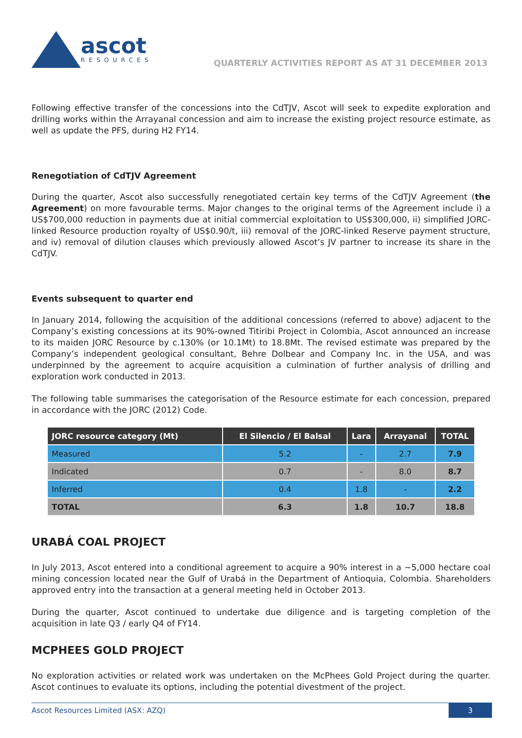ascot
RESOURCES
QUARTERLY ACTIVITIES REPORT AS AT 31 DECEMBER 2013
Following effective transfer of the concessions into the CdTJV, Ascot will seek to expedite exploration and drilling works within the Arrayanal concession and aim to increase the existing project resource estimate, as well as update the PFS, during H2 FY14.
Renegotiation of CdTJV Agreement
During the quarter, Ascot also successfully renegotiated certain key terms of the CdTJV Agreement (the Agreement) on more favourable terms. Major changes to the original terms of the Agreement include i) a US$700,000 reduction in payments due at initial commercial exploitation to US$300,000, ii) simplified JORC-linked Resource production royalty of US$0.90/t, iii) removal of the JORC-linked Reserve payment structure, and iv) removal of dilution clauses which previously allowed Ascot’s JV partner to increase its share in the CdTJV.
Events subsequent to quarter end
In January 2014, following the acquisition of the additional concessions (referred to above) adjacent to the Company’s existing concessions at its 90%-owned Titiribi Project in Colombia, Ascot announced an increase to its maiden JORC Resource by c.130% (or 10.1Mt) to 18.8Mt. The revised estimate was prepared by the Company’s independent geological consultant, Behre Dolbear and Company Inc. in the USA, and was underpinned by the agreement to acquire acquisition a culmination of further analysis of drilling and exploration work conducted in 2013.
The following table summarises the categorisation of the Resource estimate for each concession, prepared in accordance with the JORC (2012) Code.
| JORC resource category (Mt) | El Silencio / El Balsal | Lara | Arrayanal | TOTAL |
| --- | --- | --- | --- | --- |
| Measured | 5.2 | - | 2.7 | 7.9 |
| Indicated | 0.7 | - | 8.0 | 8.7 |
| Inferred | 0.4 | 1.8 | - | 2.2 |
| TOTAL | 6.3 | 1.8 | 10.7 | 18.8 |
URABÁ COAL PROJECT
In July 2013, Ascot entered into a conditional agreement to acquire a 90% interest in a ~5,000 hectare coal mining concession located near the Gulf of Urabá in the Department of Antioquia, Colombia. Shareholders approved entry into the transaction at a general meeting held in October 2013.
During the quarter, Ascot continued to undertake due diligence and is targeting completion of the acquisition in late Q3 / early Q4 of FY14.
MCPHEES GOLD PROJECT
No exploration activities or related work was undertaken on the McPhees Gold Project during the quarter. Ascot continues to evaluate its options, including the potential divestment of the project.
Ascot Resources Limited (ASX: AZQ) 3